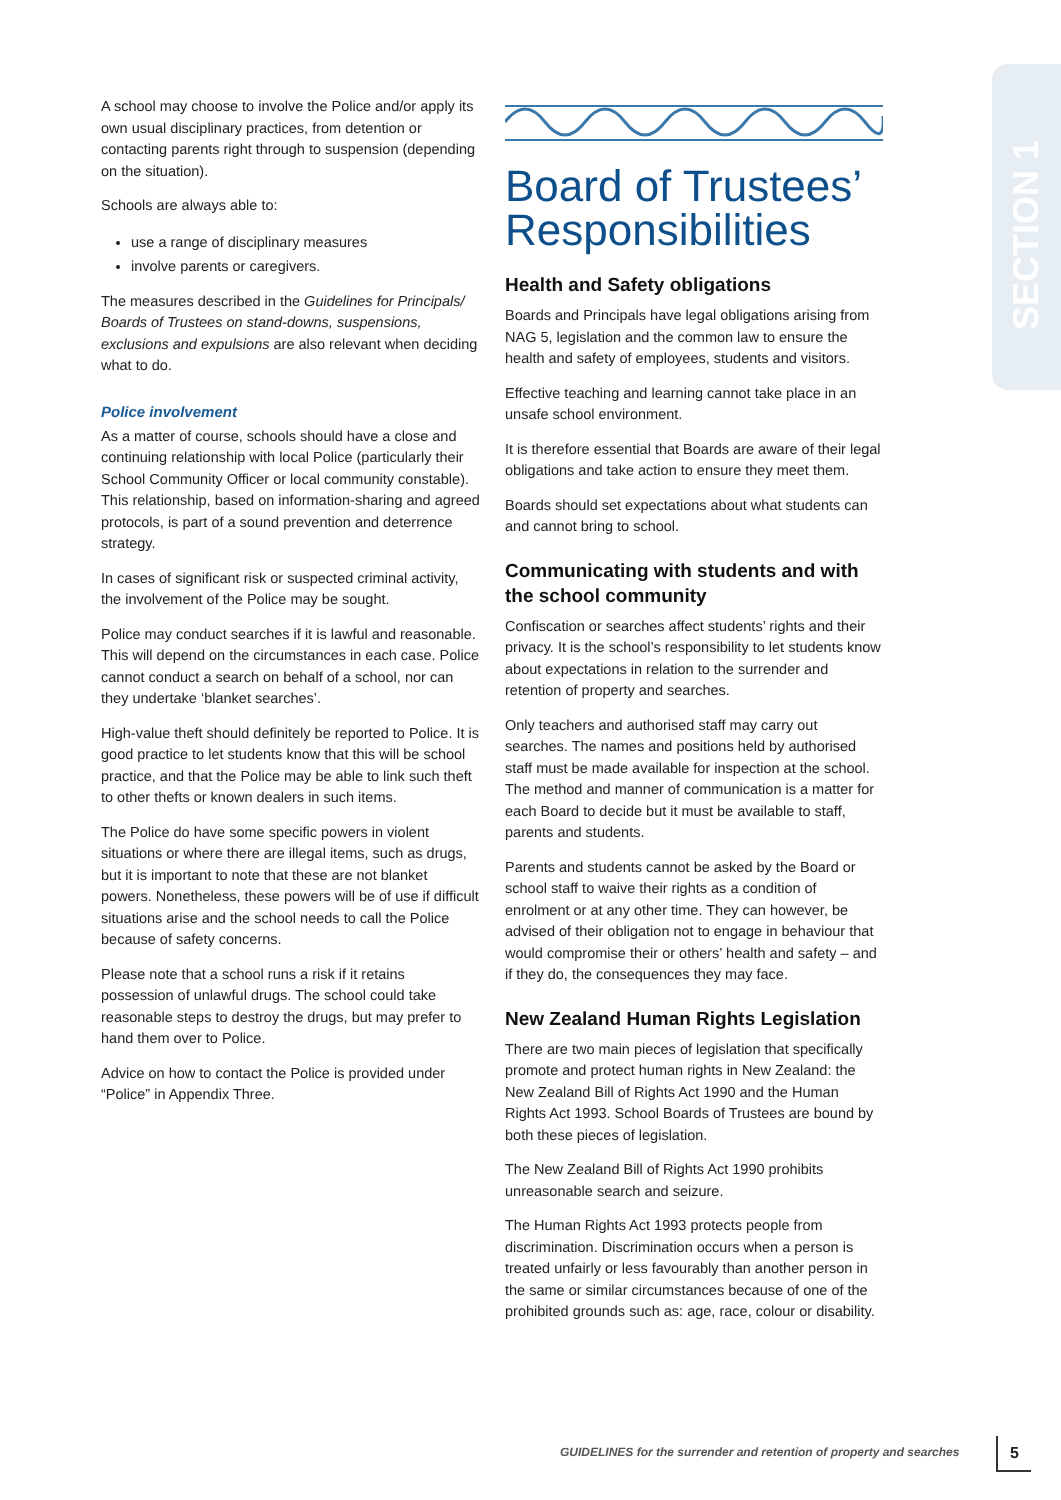SECTION 1
A school may choose to involve the Police and/or apply its own usual disciplinary practices, from detention or contacting parents right through to suspension (depending on the situation).
Schools are always able to:
use a range of disciplinary measures
involve parents or caregivers.
The measures described in the Guidelines for Principals/ Boards of Trustees on stand-downs, suspensions, exclusions and expulsions are also relevant when deciding what to do.
Police involvement
As a matter of course, schools should have a close and continuing relationship with local Police (particularly their School Community Officer or local community constable). This relationship, based on information-sharing and agreed protocols, is part of a sound prevention and deterrence strategy.
In cases of significant risk or suspected criminal activity, the involvement of the Police may be sought.
Police may conduct searches if it is lawful and reasonable. This will depend on the circumstances in each case. Police cannot conduct a search on behalf of a school, nor can they undertake ‘blanket searches’.
High-value theft should definitely be reported to Police. It is good practice to let students know that this will be school practice, and that the Police may be able to link such theft to other thefts or known dealers in such items.
The Police do have some specific powers in violent situations or where there are illegal items, such as drugs, but it is important to note that these are not blanket powers. Nonetheless, these powers will be of use if difficult situations arise and the school needs to call the Police because of safety concerns.
Please note that a school runs a risk if it retains possession of unlawful drugs. The school could take reasonable steps to destroy the drugs, but may prefer to hand them over to Police.
Advice on how to contact the Police is provided under “Police” in Appendix Three.
Board of Trustees’ Responsibilities
Health and Safety obligations
Boards and Principals have legal obligations arising from NAG 5, legislation and the common law to ensure the health and safety of employees, students and visitors.
Effective teaching and learning cannot take place in an unsafe school environment.
It is therefore essential that Boards are aware of their legal obligations and take action to ensure they meet them.
Boards should set expectations about what students can and cannot bring to school.
Communicating with students and with the school community
Confiscation or searches affect students’ rights and their privacy. It is the school’s responsibility to let students know about expectations in relation to the surrender and retention of property and searches.
Only teachers and authorised staff may carry out searches. The names and positions held by authorised staff must be made available for inspection at the school. The method and manner of communication is a matter for each Board to decide but it must be available to staff, parents and students.
Parents and students cannot be asked by the Board or school staff to waive their rights as a condition of enrolment or at any other time. They can however, be advised of their obligation not to engage in behaviour that would compromise their or others’ health and safety – and if they do, the consequences they may face.
New Zealand Human Rights Legislation
There are two main pieces of legislation that specifically promote and protect human rights in New Zealand: the New Zealand Bill of Rights Act 1990 and the Human Rights Act 1993. School Boards of Trustees are bound by both these pieces of legislation.
The New Zealand Bill of Rights Act 1990 prohibits unreasonable search and seizure.
The Human Rights Act 1993 protects people from discrimination. Discrimination occurs when a person is treated unfairly or less favourably than another person in the same or similar circumstances because of one of the prohibited grounds such as: age, race, colour or disability.
GUIDELINES for the surrender and retention of property and searches
5